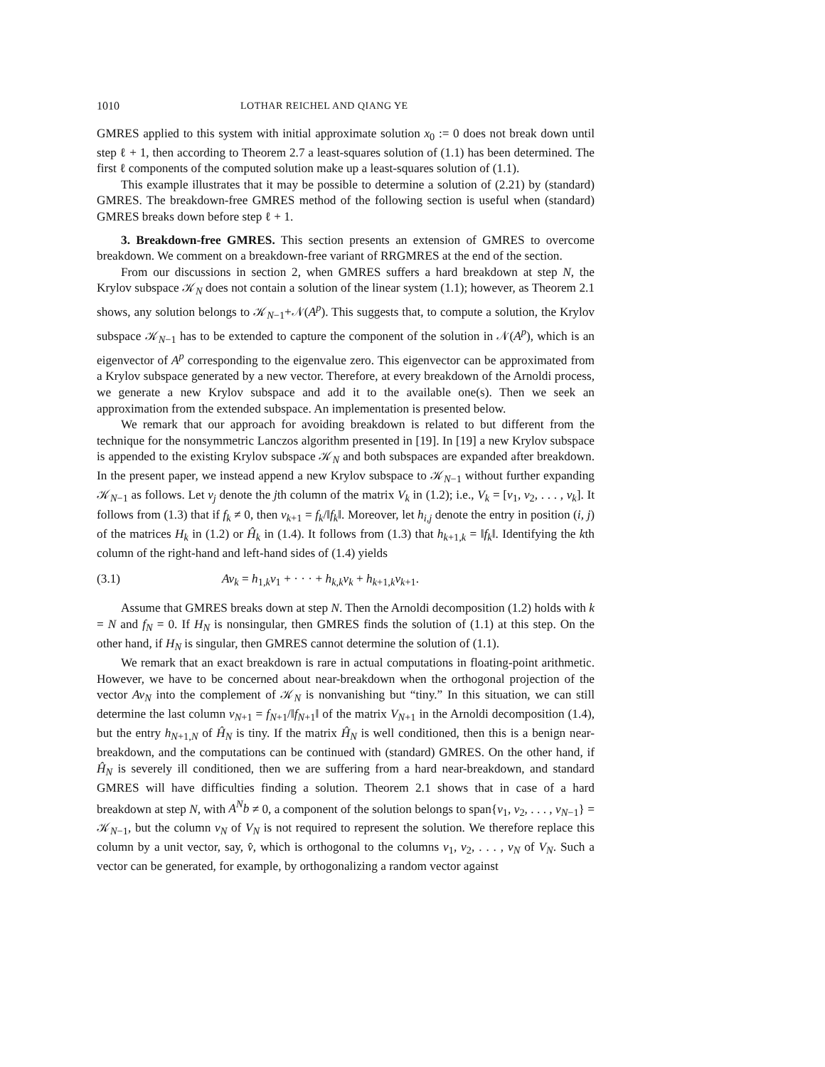1010 LOTHAR REICHEL AND QIANG YE
GMRES applied to this system with initial approximate solution x<sub>0</sub> := 0 does not break down until step ℓ + 1, then according to Theorem 2.7 a least-squares solution of (1.1) has been determined. The first ℓ components of the computed solution make up a least-squares solution of (1.1).
This example illustrates that it may be possible to determine a solution of (2.21) by (standard) GMRES. The breakdown-free GMRES method of the following section is useful when (standard) GMRES breaks down before step ℓ + 1.
3. Breakdown-free GMRES. This section presents an extension of GMRES to overcome breakdown. We comment on a breakdown-free variant of RRGMRES at the end of the section.
From our discussions in section 2, when GMRES suffers a hard breakdown at step N, the Krylov subspace 𝒦<sub>N</sub> does not contain a solution of the linear system (1.1); however, as Theorem 2.1 shows, any solution belongs to 𝒦<sub>N−1</sub>+𝒩(A<sup>p</sup>). This suggests that, to compute a solution, the Krylov subspace 𝒦<sub>N−1</sub> has to be extended to capture the component of the solution in 𝒩(A<sup>p</sup>), which is an eigenvector of A<sup>p</sup> corresponding to the eigenvalue zero. This eigenvector can be approximated from a Krylov subspace generated by a new vector. Therefore, at every breakdown of the Arnoldi process, we generate a new Krylov subspace and add it to the available one(s). Then we seek an approximation from the extended subspace. An implementation is presented below.
We remark that our approach for avoiding breakdown is related to but different from the technique for the nonsymmetric Lanczos algorithm presented in [19]. In [19] a new Krylov subspace is appended to the existing Krylov subspace 𝒦<sub>N</sub> and both subspaces are expanded after breakdown. In the present paper, we instead append a new Krylov subspace to 𝒦<sub>N−1</sub> without further expanding 𝒦<sub>N−1</sub> as follows. Let v<sub>j</sub> denote the jth column of the matrix V<sub>k</sub> in (1.2); i.e., V<sub>k</sub> = [v<sub>1</sub>, v<sub>2</sub>, . . . , v<sub>k</sub>]. It follows from (1.3) that if f<sub>k</sub> ≠ 0, then v<sub>k+1</sub> = f<sub>k</sub>/‖f<sub>k</sub>‖. Moreover, let h<sub>i,j</sub> denote the entry in position (i, j) of the matrices H<sub>k</sub> in (1.2) or Ĥ<sub>k</sub> in (1.4). It follows from (1.3) that h<sub>k+1,k</sub> = ‖f<sub>k</sub>‖. Identifying the kth column of the right-hand and left-hand sides of (1.4) yields
(3.1) Av<sub>k</sub> = h<sub>1,k</sub>v<sub>1</sub> + · · · + h<sub>k,k</sub>v<sub>k</sub> + h<sub>k+1,k</sub>v<sub>k+1</sub>.
Assume that GMRES breaks down at step N. Then the Arnoldi decomposition (1.2) holds with k = N and f<sub>N</sub> = 0. If H<sub>N</sub> is nonsingular, then GMRES finds the solution of (1.1) at this step. On the other hand, if H<sub>N</sub> is singular, then GMRES cannot determine the solution of (1.1).
We remark that an exact breakdown is rare in actual computations in floating-point arithmetic. However, we have to be concerned about near-breakdown when the orthogonal projection of the vector Av<sub>N</sub> into the complement of 𝒦<sub>N</sub> is nonvanishing but “tiny.” In this situation, we can still determine the last column v<sub>N+1</sub> = f<sub>N+1</sub>/‖f<sub>N+1</sub>‖ of the matrix V<sub>N+1</sub> in the Arnoldi decomposition (1.4), but the entry h<sub>N+1,N</sub> of Ĥ<sub>N</sub> is tiny. If the matrix Ĥ<sub>N</sub> is well conditioned, then this is a benign near-breakdown, and the computations can be continued with (standard) GMRES. On the other hand, if Ĥ<sub>N</sub> is severely ill conditioned, then we are suffering from a hard near-breakdown, and standard GMRES will have difficulties finding a solution. Theorem 2.1 shows that in case of a hard breakdown at step N, with A<sup>N</sup>b ≠ 0, a component of the solution belongs to span{v<sub>1</sub>, v<sub>2</sub>, . . . , v<sub>N−1</sub>} = 𝒦<sub>N−1</sub>, but the column v<sub>N</sub> of V<sub>N</sub> is not required to represent the solution. We therefore replace this column by a unit vector, say, v̂, which is orthogonal to the columns v<sub>1</sub>, v<sub>2</sub>, . . . , v<sub>N</sub> of V<sub>N</sub>. Such a vector can be generated, for example, by orthogonalizing a random vector against